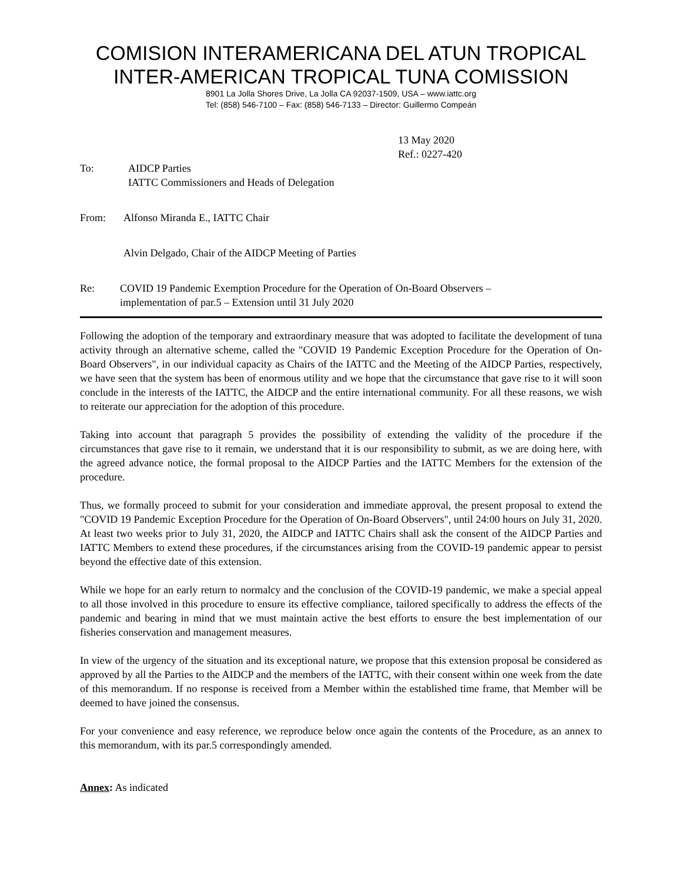COMISION INTERAMERICANA DEL ATUN TROPICAL
INTER-AMERICAN TROPICAL TUNA COMISSION
8901 La Jolla Shores Drive, La Jolla CA 92037-1509, USA – www.iattc.org
Tel: (858) 546-7100 – Fax: (858) 546-7133 – Director: Guillermo Compeán
13 May 2020
Ref.: 0227-420
To: AIDCP Parties
IATTC Commissioners and Heads of Delegation
From: Alfonso Miranda E., IATTC Chair
Alvin Delgado, Chair of the AIDCP Meeting of Parties
Re: COVID 19 Pandemic Exemption Procedure for the Operation of On-Board Observers –
implementation of par.5 – Extension until 31 July 2020
Following the adoption of the temporary and extraordinary measure that was adopted to facilitate the development of tuna activity through an alternative scheme, called the "COVID 19 Pandemic Exception Procedure for the Operation of On-Board Observers", in our individual capacity as Chairs of the IATTC and the Meeting of the AIDCP Parties, respectively, we have seen that the system has been of enormous utility and we hope that the circumstance that gave rise to it will soon conclude in the interests of the IATTC, the AIDCP and the entire international community. For all these reasons, we wish to reiterate our appreciation for the adoption of this procedure.
Taking into account that paragraph 5 provides the possibility of extending the validity of the procedure if the circumstances that gave rise to it remain, we understand that it is our responsibility to submit, as we are doing here, with the agreed advance notice, the formal proposal to the AIDCP Parties and the IATTC Members for the extension of the procedure.
Thus, we formally proceed to submit for your consideration and immediate approval, the present proposal to extend the "COVID 19 Pandemic Exception Procedure for the Operation of On-Board Observers", until 24:00 hours on July 31, 2020. At least two weeks prior to July 31, 2020, the AIDCP and IATTC Chairs shall ask the consent of the AIDCP Parties and IATTC Members to extend these procedures, if the circumstances arising from the COVID-19 pandemic appear to persist beyond the effective date of this extension.
While we hope for an early return to normalcy and the conclusion of the COVID-19 pandemic, we make a special appeal to all those involved in this procedure to ensure its effective compliance, tailored specifically to address the effects of the pandemic and bearing in mind that we must maintain active the best efforts to ensure the best implementation of our fisheries conservation and management measures.
In view of the urgency of the situation and its exceptional nature, we propose that this extension proposal be considered as approved by all the Parties to the AIDCP and the members of the IATTC, with their consent within one week from the date of this memorandum. If no response is received from a Member within the established time frame, that Member will be deemed to have joined the consensus.
For your convenience and easy reference, we reproduce below once again the contents of the Procedure, as an annex to this memorandum, with its par.5 correspondingly amended.
Annex: As indicated